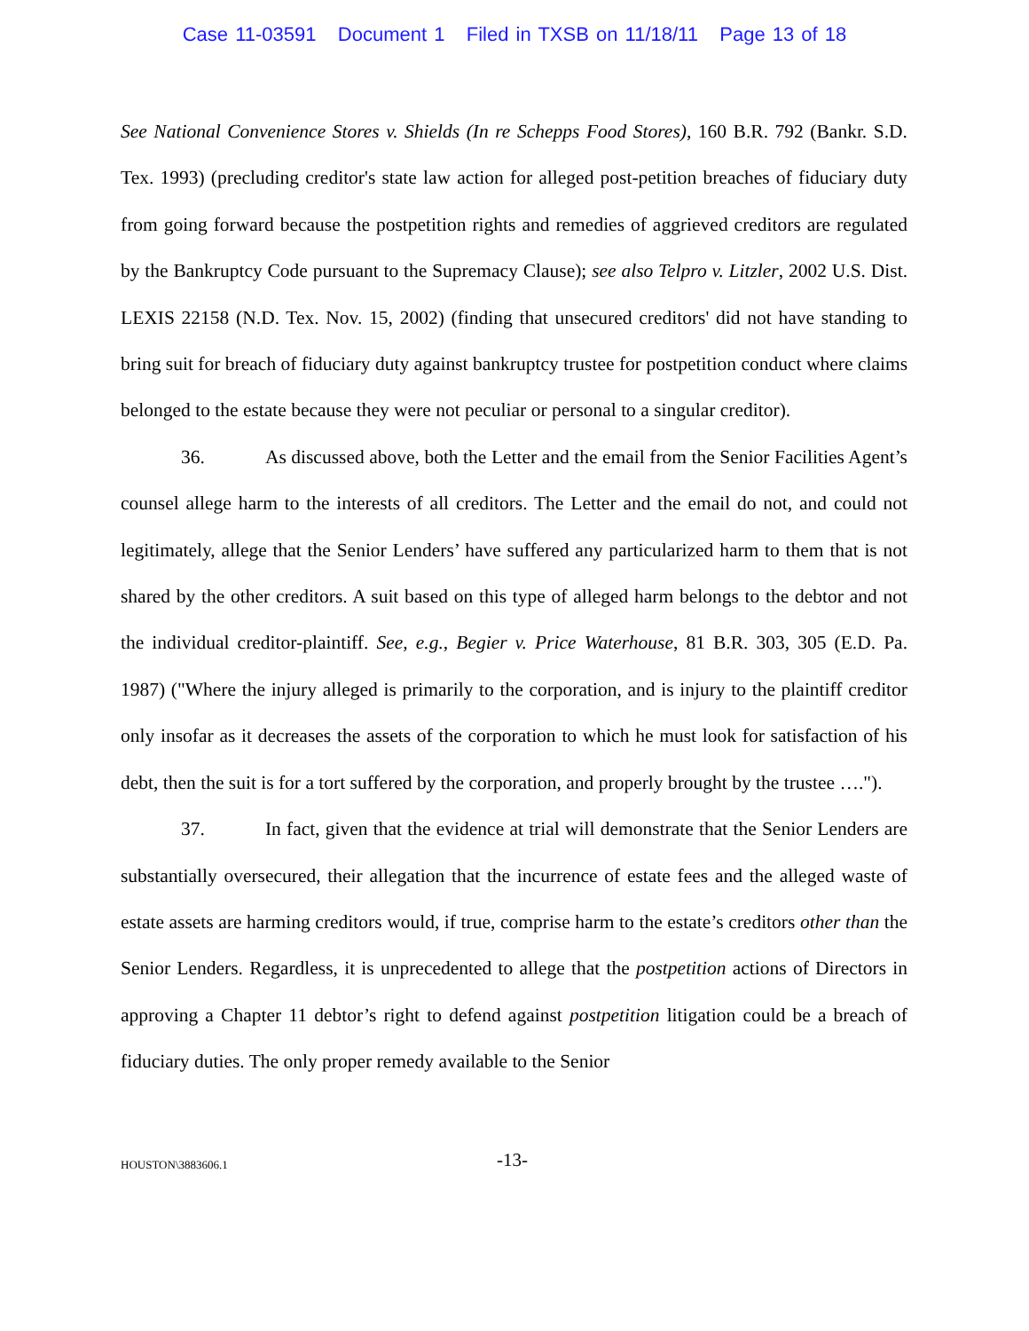Case 11-03591 Document 1 Filed in TXSB on 11/18/11 Page 13 of 18
See National Convenience Stores v. Shields (In re Schepps Food Stores), 160 B.R. 792 (Bankr. S.D. Tex. 1993) (precluding creditor's state law action for alleged post-petition breaches of fiduciary duty from going forward because the postpetition rights and remedies of aggrieved creditors are regulated by the Bankruptcy Code pursuant to the Supremacy Clause); see also Telpro v. Litzler, 2002 U.S. Dist. LEXIS 22158 (N.D. Tex. Nov. 15, 2002) (finding that unsecured creditors' did not have standing to bring suit for breach of fiduciary duty against bankruptcy trustee for postpetition conduct where claims belonged to the estate because they were not peculiar or personal to a singular creditor).
36. As discussed above, both the Letter and the email from the Senior Facilities Agent’s counsel allege harm to the interests of all creditors. The Letter and the email do not, and could not legitimately, allege that the Senior Lenders’ have suffered any particularized harm to them that is not shared by the other creditors. A suit based on this type of alleged harm belongs to the debtor and not the individual creditor-plaintiff. See, e.g., Begier v. Price Waterhouse, 81 B.R. 303, 305 (E.D. Pa. 1987) ("Where the injury alleged is primarily to the corporation, and is injury to the plaintiff creditor only insofar as it decreases the assets of the corporation to which he must look for satisfaction of his debt, then the suit is for a tort suffered by the corporation, and properly brought by the trustee ….").
37. In fact, given that the evidence at trial will demonstrate that the Senior Lenders are substantially oversecured, their allegation that the incurrence of estate fees and the alleged waste of estate assets are harming creditors would, if true, comprise harm to the estate’s creditors other than the Senior Lenders. Regardless, it is unprecedented to allege that the postpetition actions of Directors in approving a Chapter 11 debtor’s right to defend against postpetition litigation could be a breach of fiduciary duties. The only proper remedy available to the Senior
HOUSTON\3883606.1 -13-